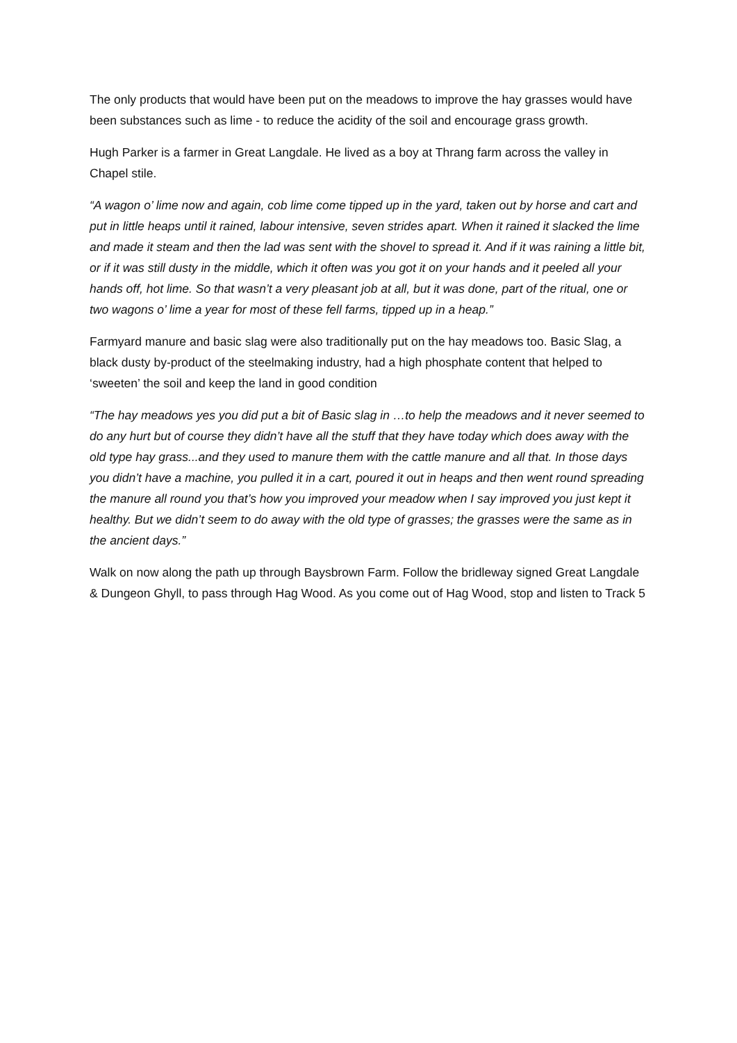The only products that would have been put on the meadows to improve the hay grasses would have been substances such as lime - to reduce the acidity of the soil and encourage grass growth.
Hugh Parker is a farmer in Great Langdale. He lived as a boy at Thrang farm across the valley in Chapel stile.
“A wagon o’ lime now and again, cob lime come tipped up in the yard, taken out by horse and cart and put in little heaps until it rained, labour intensive, seven strides apart. When it rained it slacked the lime and made it steam and then the lad was sent with the shovel to spread it. And if it was raining a little bit, or if it was still dusty in the middle, which it often was you got it on your hands and it peeled all your hands off, hot lime. So that wasn’t a very pleasant job at all, but it was done, part of the ritual, one or two wagons o’ lime a year for most of these fell farms, tipped up in a heap.”
Farmyard manure and basic slag were also traditionally put on the hay meadows too. Basic Slag, a black dusty by-product of the steelmaking industry, had a high phosphate content that helped to ‘sweeten’ the soil and keep the land in good condition
“The hay meadows yes you did put a bit of Basic slag in …to help the meadows and it never seemed to do any hurt but of course they didn’t have all the stuff that they have today which does away with the old type hay grass...and they used to manure them with the cattle manure and all that. In those days you didn’t have a machine, you pulled it in a cart, poured it out in heaps and then went round spreading the manure all round you that’s how you improved your meadow when I say improved you just kept it healthy. But we didn’t seem to do away with the old type of grasses; the grasses were the same as in the ancient days.”
Walk on now along the path up through Baysbrown Farm. Follow the bridleway signed Great Langdale & Dungeon Ghyll, to pass through Hag Wood. As you come out of Hag Wood, stop and listen to Track 5